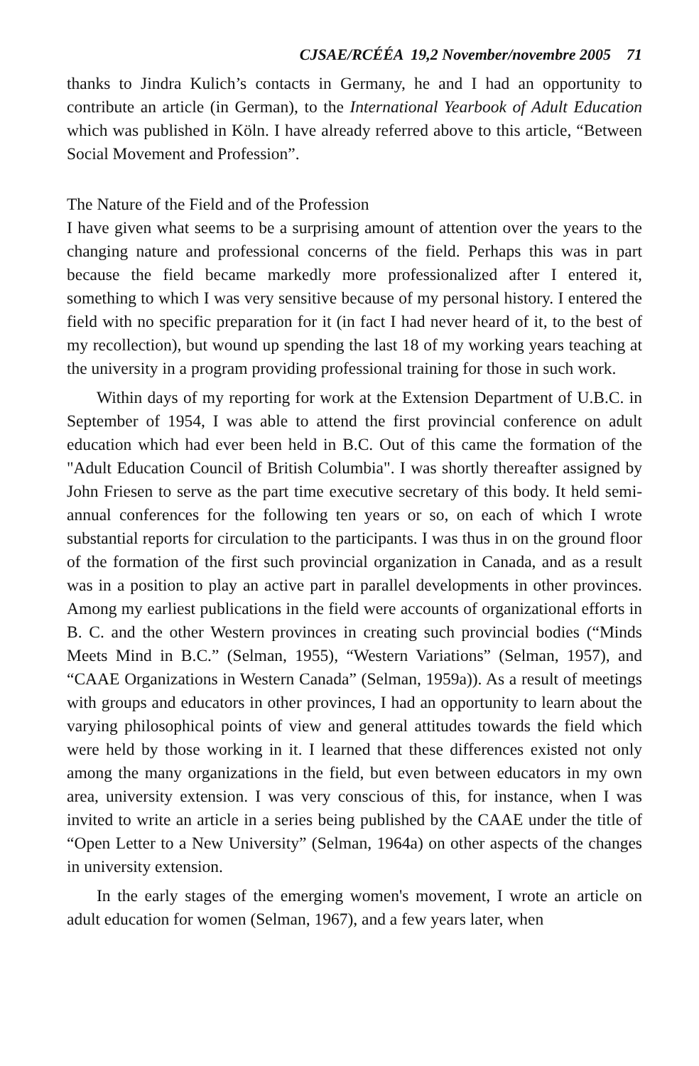CJSAE/RCÉÉA 19,2 November/novembre 2005 71
thanks to Jindra Kulich’s contacts in Germany, he and I had an opportunity to contribute an article (in German), to the International Yearbook of Adult Education which was published in Köln. I have already referred above to this article, “Between Social Movement and Profession”.
The Nature of the Field and of the Profession
I have given what seems to be a surprising amount of attention over the years to the changing nature and professional concerns of the field. Perhaps this was in part because the field became markedly more professionalized after I entered it, something to which I was very sensitive because of my personal history. I entered the field with no specific preparation for it (in fact I had never heard of it, to the best of my recollection), but wound up spending the last 18 of my working years teaching at the university in a program providing professional training for those in such work.
Within days of my reporting for work at the Extension Department of U.B.C. in September of 1954, I was able to attend the first provincial conference on adult education which had ever been held in B.C. Out of this came the formation of the "Adult Education Council of British Columbia". I was shortly thereafter assigned by John Friesen to serve as the part time executive secretary of this body. It held semi-annual conferences for the following ten years or so, on each of which I wrote substantial reports for circulation to the participants. I was thus in on the ground floor of the formation of the first such provincial organization in Canada, and as a result was in a position to play an active part in parallel developments in other provinces. Among my earliest publications in the field were accounts of organizational efforts in B. C. and the other Western provinces in creating such provincial bodies (“Minds Meets Mind in B.C.” (Selman, 1955), “Western Variations” (Selman, 1957), and “CAAE Organizations in Western Canada” (Selman, 1959a)). As a result of meetings with groups and educators in other provinces, I had an opportunity to learn about the varying philosophical points of view and general attitudes towards the field which were held by those working in it. I learned that these differences existed not only among the many organizations in the field, but even between educators in my own area, university extension. I was very conscious of this, for instance, when I was invited to write an article in a series being published by the CAAE under the title of “Open Letter to a New University” (Selman, 1964a) on other aspects of the changes in university extension.
In the early stages of the emerging women's movement, I wrote an article on adult education for women (Selman, 1967), and a few years later, when